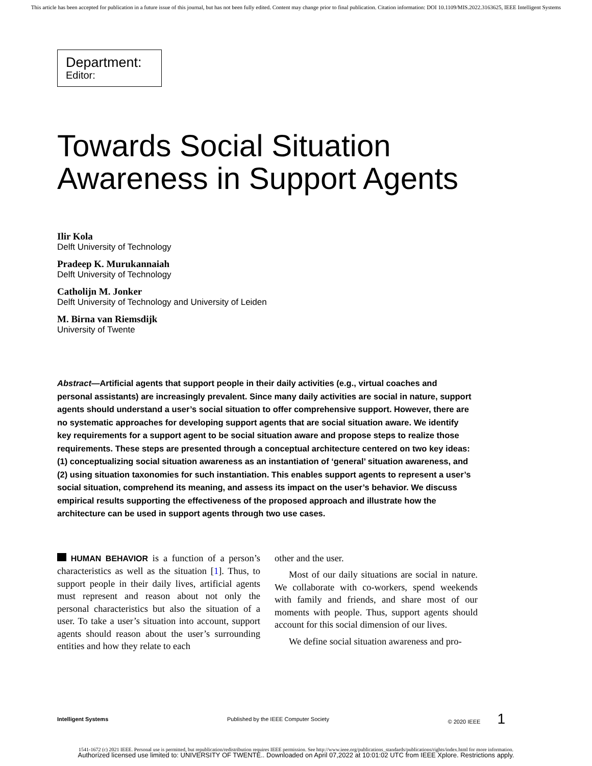This article has been accepted for publication in a future issue of this journal, but has not been fully edited. Content may change prior to final publication. Citation information: DOI 10.1109/MIS.2022.3163625, IEEE Intelligent Systems
Department:
Editor:
Towards Social Situation
Awareness in Support Agents
Ilir Kola
Delft University of Technology
Pradeep K. Murukannaiah
Delft University of Technology
Catholijn M. Jonker
Delft University of Technology and University of Leiden
M. Birna van Riemsdijk
University of Twente
Abstract—Artificial agents that support people in their daily activities (e.g., virtual coaches and personal assistants) are increasingly prevalent. Since many daily activities are social in nature, support agents should understand a user’s social situation to offer comprehensive support. However, there are no systematic approaches for developing support agents that are social situation aware. We identify key requirements for a support agent to be social situation aware and propose steps to realize those requirements. These steps are presented through a conceptual architecture centered on two key ideas: (1) conceptualizing social situation awareness as an instantiation of ‘general’ situation awareness, and (2) using situation taxonomies for such instantiation. This enables support agents to represent a user’s social situation, comprehend its meaning, and assess its impact on the user’s behavior. We discuss empirical results supporting the effectiveness of the proposed approach and illustrate how the architecture can be used in support agents through two use cases.
HUMAN BEHAVIOR is a function of a person’s characteristics as well as the situation [1]. Thus, to support people in their daily lives, artificial agents must represent and reason about not only the personal characteristics but also the situation of a user. To take a user’s situation into account, support agents should reason about the user’s surrounding entities and how they relate to each
other and the user.
Most of our daily situations are social in nature. We collaborate with co-workers, spend weekends with family and friends, and share most of our moments with people. Thus, support agents should account for this social dimension of our lives.
We define social situation awareness and pro-
Intelligent Systems Published by the IEEE Computer Society © 2020 IEEE 1
1541-1672 (c) 2021 IEEE. Personal use is permitted, but republication/redistribution requires IEEE permission. See http://www.ieee.org/publications_standards/publications/rights/index.html for more information.
Authorized licensed use limited to: UNIVERSITY OF TWENTE.. Downloaded on April 07,2022 at 10:01:02 UTC from IEEE Xplore. Restrictions apply.